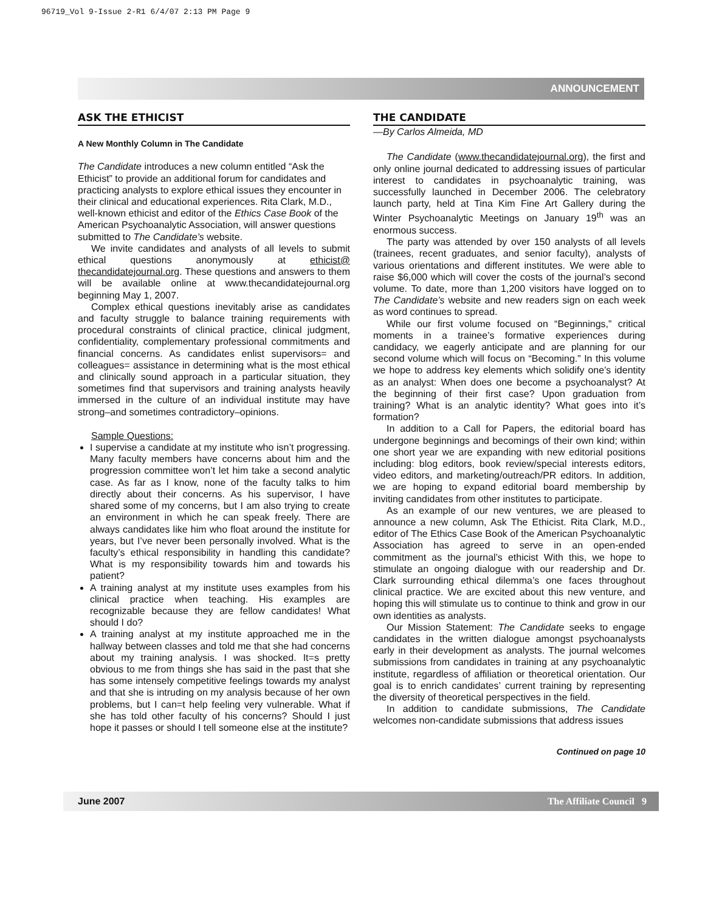96719_Vol 9-Issue 2-R1 6/4/07 2:13 PM Page 9
ANNOUNCEMENT
ASK THE ETHICIST
A New Monthly Column in The Candidate
The Candidate introduces a new column entitled “Ask the Ethicist” to provide an additional forum for candidates and practicing analysts to explore ethical issues they encounter in their clinical and educational experiences. Rita Clark, M.D., well-known ethicist and editor of the Ethics Case Book of the American Psychoanalytic Association, will answer questions submitted to The Candidate’s website.
We invite candidates and analysts of all levels to submit ethical questions anonymously at ethicist@ thecandidatejournal.org. These questions and answers to them will be available online at www.thecandidatejournal.org beginning May 1, 2007.
Complex ethical questions inevitably arise as candidates and faculty struggle to balance training requirements with procedural constraints of clinical practice, clinical judgment, confidentiality, complementary professional commitments and financial concerns. As candidates enlist supervisors= and colleagues= assistance in determining what is the most ethical and clinically sound approach in a particular situation, they sometimes find that supervisors and training analysts heavily immersed in the culture of an individual institute may have strong–and sometimes contradictory–opinions.
Sample Questions:
I supervise a candidate at my institute who isn’t progressing. Many faculty members have concerns about him and the progression committee won’t let him take a second analytic case. As far as I know, none of the faculty talks to him directly about their concerns. As his supervisor, I have shared some of my concerns, but I am also trying to create an environment in which he can speak freely. There are always candidates like him who float around the institute for years, but I’ve never been personally involved. What is the faculty’s ethical responsibility in handling this candidate? What is my responsibility towards him and towards his patient?
A training analyst at my institute uses examples from his clinical practice when teaching. His examples are recognizable because they are fellow candidates! What should I do?
A training analyst at my institute approached me in the hallway between classes and told me that she had concerns about my training analysis. I was shocked. It=s pretty obvious to me from things she has said in the past that she has some intensely competitive feelings towards my analyst and that she is intruding on my analysis because of her own problems, but I can=t help feeling very vulnerable. What if she has told other faculty of his concerns? Should I just hope it passes or should I tell someone else at the institute?
THE CANDIDATE
—By Carlos Almeida, MD
The Candidate (www.thecandidatejournal.org), the first and only online journal dedicated to addressing issues of particular interest to candidates in psychoanalytic training, was successfully launched in December 2006. The celebratory launch party, held at Tina Kim Fine Art Gallery during the Winter Psychoanalytic Meetings on January 19<sup>th</sup> was an enormous success.
The party was attended by over 150 analysts of all levels (trainees, recent graduates, and senior faculty), analysts of various orientations and different institutes. We were able to raise $6,000 which will cover the costs of the journal’s second volume. To date, more than 1,200 visitors have logged on to The Candidate’s website and new readers sign on each week as word continues to spread.
While our first volume focused on “Beginnings,” critical moments in a trainee’s formative experiences during candidacy, we eagerly anticipate and are planning for our second volume which will focus on “Becoming.” In this volume we hope to address key elements which solidify one’s identity as an analyst: When does one become a psychoanalyst? At the beginning of their first case? Upon graduation from training? What is an analytic identity? What goes into it’s formation?
In addition to a Call for Papers, the editorial board has undergone beginnings and becomings of their own kind; within one short year we are expanding with new editorial positions including: blog editors, book review/special interests editors, video editors, and marketing/outreach/PR editors. In addition, we are hoping to expand editorial board membership by inviting candidates from other institutes to participate.
As an example of our new ventures, we are pleased to announce a new column, Ask The Ethicist. Rita Clark, M.D., editor of The Ethics Case Book of the American Psychoanalytic Association has agreed to serve in an open-ended commitment as the journal’s ethicist With this, we hope to stimulate an ongoing dialogue with our readership and Dr. Clark surrounding ethical dilemma’s one faces throughout clinical practice. We are excited about this new venture, and hoping this will stimulate us to continue to think and grow in our own identities as analysts.
Our Mission Statement: The Candidate seeks to engage candidates in the written dialogue amongst psychoanalysts early in their development as analysts. The journal welcomes submissions from candidates in training at any psychoanalytic institute, regardless of affiliation or theoretical orientation. Our goal is to enrich candidates’ current training by representing the diversity of theoretical perspectives in the field.
In addition to candidate submissions, The Candidate welcomes non-candidate submissions that address issues
Continued on page 10
June 2007 The Affiliate Council 9